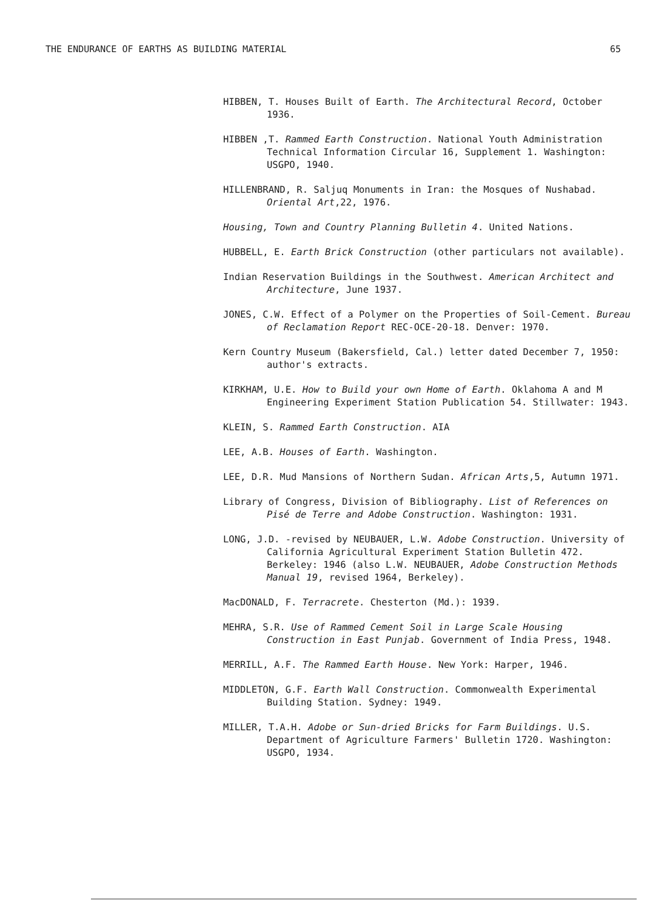THE ENDURANCE OF EARTHS AS BUILDING MATERIAL 65
HIBBEN, T. Houses Built of Earth. The Architectural Record, October 1936.
HIBBEN ,T. Rammed Earth Construction. National Youth Administration Technical Information Circular 16, Supplement 1. Washington: USGPO, 1940.
HILLENBRAND, R. Saljuq Monuments in Iran: the Mosques of Nushabad. Oriental Art,22, 1976.
Housing, Town and Country Planning Bulletin 4. United Nations.
HUBBELL, E. Earth Brick Construction (other particulars not available).
Indian Reservation Buildings in the Southwest. American Architect and Architecture, June 1937.
JONES, C.W. Effect of a Polymer on the Properties of Soil-Cement. Bureau of Reclamation Report REC-OCE-20-18. Denver: 1970.
Kern Country Museum (Bakersfield, Cal.) letter dated December 7, 1950: author's extracts.
KIRKHAM, U.E. How to Build your own Home of Earth. Oklahoma A and M Engineering Experiment Station Publication 54. Stillwater: 1943.
KLEIN, S. Rammed Earth Construction. AIA
LEE, A.B. Houses of Earth. Washington.
LEE, D.R. Mud Mansions of Northern Sudan. African Arts,5, Autumn 1971.
Library of Congress, Division of Bibliography. List of References on Pisé de Terre and Adobe Construction. Washington: 1931.
LONG, J.D. -revised by NEUBAUER, L.W. Adobe Construction. University of California Agricultural Experiment Station Bulletin 472. Berkeley: 1946 (also L.W. NEUBAUER, Adobe Construction Methods Manual 19, revised 1964, Berkeley).
MacDONALD, F. Terracrete. Chesterton (Md.): 1939.
MEHRA, S.R. Use of Rammed Cement Soil in Large Scale Housing Construction in East Punjab. Government of India Press, 1948.
MERRILL, A.F. The Rammed Earth House. New York: Harper, 1946.
MIDDLETON, G.F. Earth Wall Construction. Commonwealth Experimental Building Station. Sydney: 1949.
MILLER, T.A.H. Adobe or Sun-dried Bricks for Farm Buildings. U.S. Department of Agriculture Farmers' Bulletin 1720. Washington: USGPO, 1934.